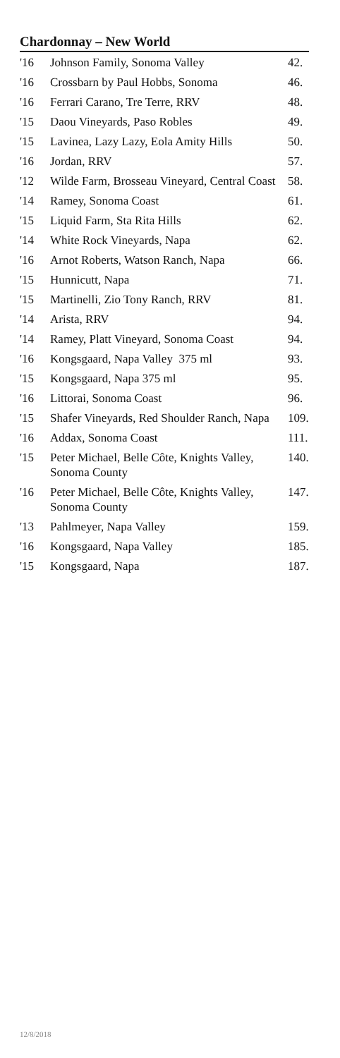Chardonnay – New World
| '16 | Johnson Family, Sonoma Valley | 42. |
| '16 | Crossbarn by Paul Hobbs, Sonoma | 46. |
| '16 | Ferrari Carano, Tre Terre, RRV | 48. |
| '15 | Daou Vineyards, Paso Robles | 49. |
| '15 | Lavinea, Lazy Lazy, Eola Amity Hills | 50. |
| '16 | Jordan, RRV | 57. |
| '12 | Wilde Farm, Brosseau Vineyard, Central Coast | 58. |
| '14 | Ramey, Sonoma Coast | 61. |
| '15 | Liquid Farm, Sta Rita Hills | 62. |
| '14 | White Rock Vineyards, Napa | 62. |
| '16 | Arnot Roberts, Watson Ranch, Napa | 66. |
| '15 | Hunnicutt, Napa | 71. |
| '15 | Martinelli, Zio Tony Ranch, RRV | 81. |
| '14 | Arista, RRV | 94. |
| '14 | Ramey, Platt Vineyard, Sonoma Coast | 94. |
| '16 | Kongsgaard, Napa Valley 375 ml | 93. |
| '15 | Kongsgaard, Napa 375 ml | 95. |
| '16 | Littorai, Sonoma Coast | 96. |
| '15 | Shafer Vineyards, Red Shoulder Ranch, Napa | 109. |
| '16 | Addax, Sonoma Coast | 111. |
| '15 | Peter Michael, Belle Côte, Knights Valley, Sonoma County | 140. |
| '16 | Peter Michael, Belle Côte, Knights Valley, Sonoma County | 147. |
| '13 | Pahlmeyer, Napa Valley | 159. |
| '16 | Kongsgaard, Napa Valley | 185. |
| '15 | Kongsgaard, Napa | 187. |
12/8/2018